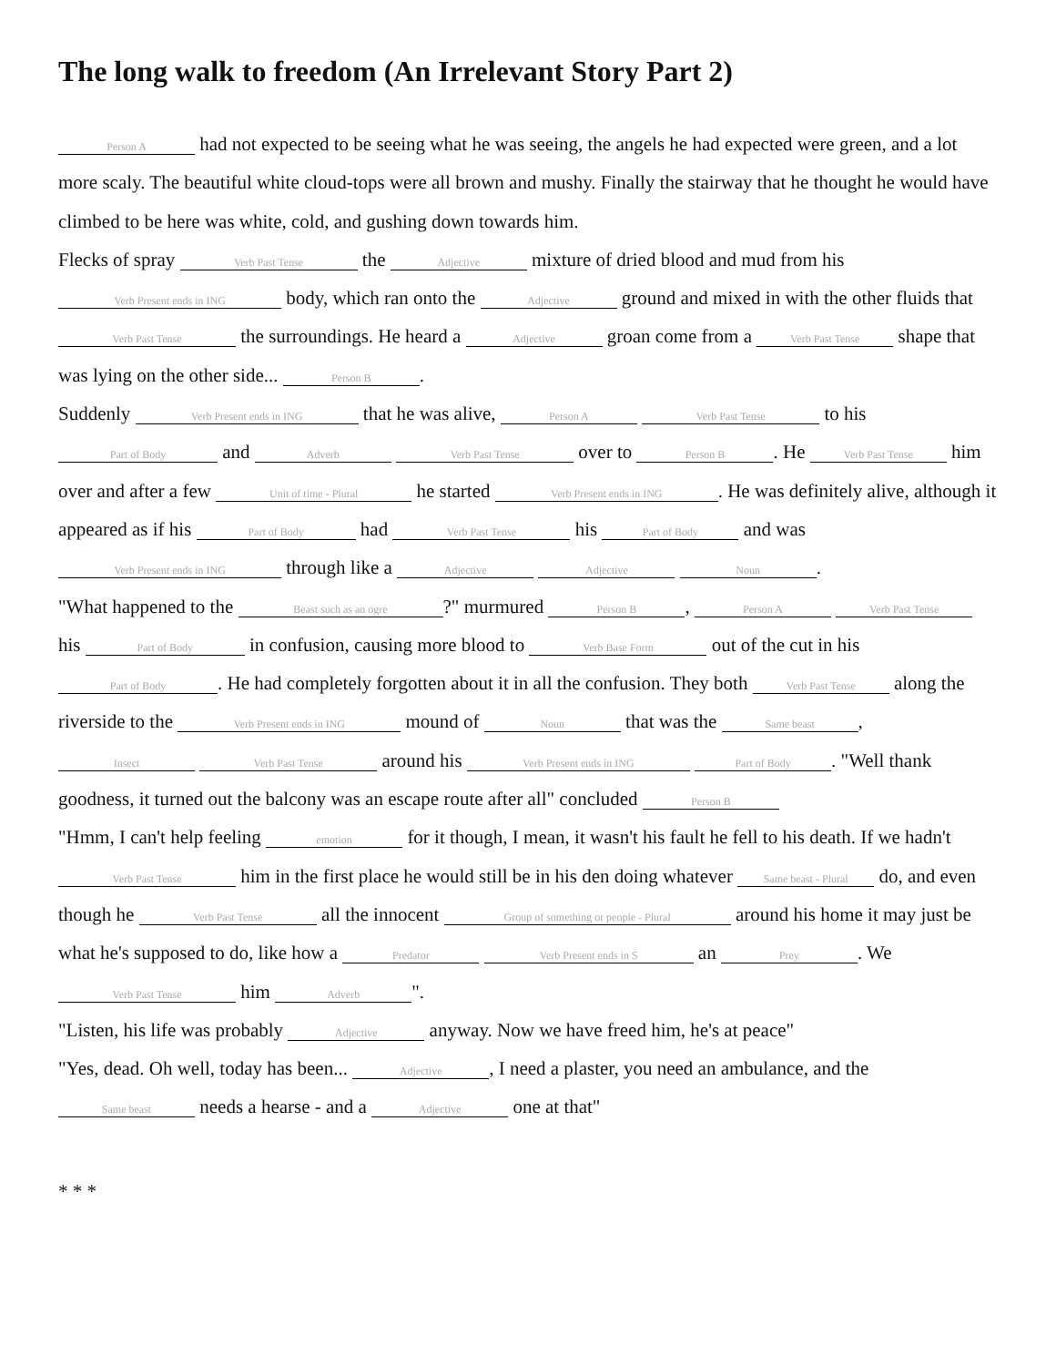The long walk to freedom (An Irrelevant Story Part 2)
Person A had not expected to be seeing what he was seeing, the angels he had expected were green, and a lot more scaly. The beautiful white cloud-tops were all brown and mushy. Finally the stairway that he thought he would have climbed to be here was white, cold, and gushing down towards him.
Flecks of spray Verb Past Tense the Adjective mixture of dried blood and mud from his Verb Present ends in ING body, which ran onto the Adjective ground and mixed in with the other fluids that Verb Past Tense the surroundings. He heard a Adjective groan come from a Verb Past Tense shape that was lying on the other side... Person B.
Suddenly Verb Present ends in ING that he was alive, Person A Verb Past Tense to his Part of Body and Adverb Verb Past Tense over to Person B. He Verb Past Tense him over and after a few Unit of time - Plural he started Verb Present ends in ING. He was definitely alive, although it appeared as if his Part of Body had Verb Past Tense his Part of Body and was Verb Present ends in ING through like a Adjective Adjective Noun.
"What happened to the Beast such as an ogre?" murmured Person B, Person A Verb Past Tense his Part of Body in confusion, causing more blood to Verb Base Form out of the cut in his Part of Body. He had completely forgotten about it in all the confusion. They both Verb Past Tense along the riverside to the Verb Present ends in ING mound of Noun that was the Same beast, Insect Verb Past Tense around his Verb Present ends in ING Part of Body. "Well thank goodness, it turned out the balcony was an escape route after all" concluded Person B
"Hmm, I can't help feeling emotion for it though, I mean, it wasn't his fault he fell to his death. If we hadn't Verb Past Tense him in the first place he would still be in his den doing whatever Same beast - Plural do, and even though he Verb Past Tense all the innocent Group of something or people - Plural around his home it may just be what he's supposed to do, like how a Predator Verb Present ends in S an Prey. We Verb Past Tense him Adverb ".
"Listen, his life was probably Adjective anyway. Now we have freed him, he's at peace"
"Yes, dead. Oh well, today has been... Adjective, I need a plaster, you need an ambulance, and the Same beast needs a hearse - and a Adjective one at that"
* * *